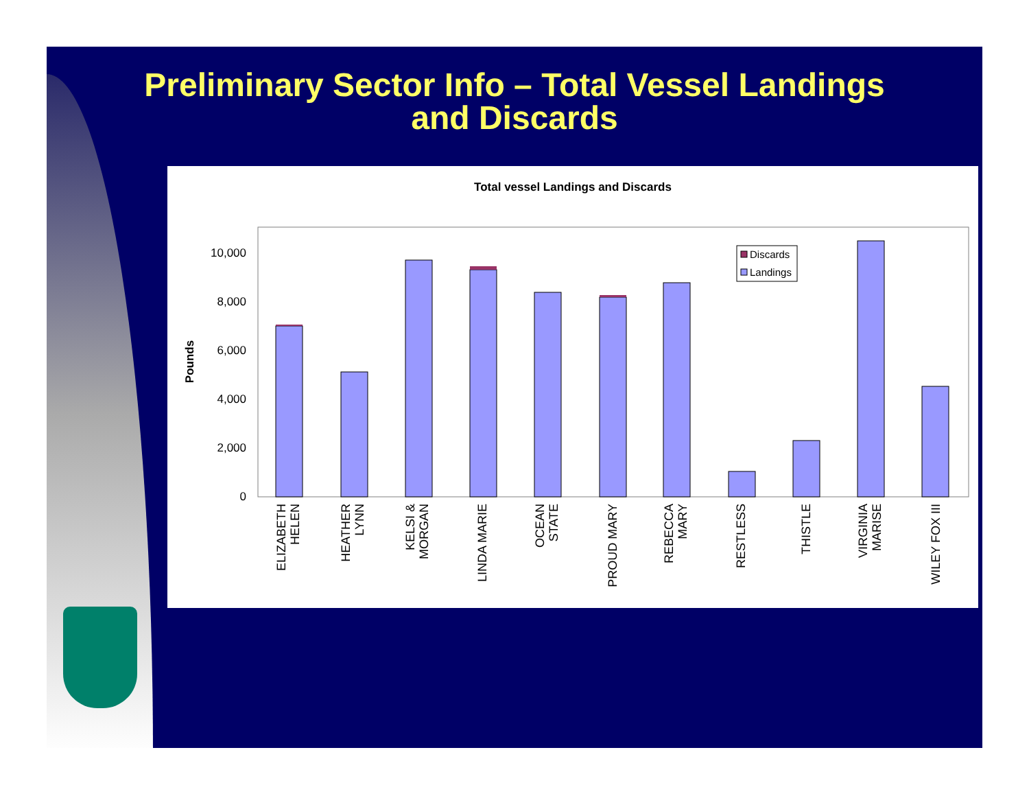Preliminary Sector Info – Total Vessel Landings
and Discards
Total vessel Landings and Discards
Pounds
0
2,000
4,000
6,000
8,000
10,000
Discards
Landings
ELIZABETH
HELEN
HEATHER
LYNN
KELSI &
MORGAN
LINDA MARIE
OCEAN
STATE
PROUD MARY
REBECCA
MARY
RESTLESS
THISTLE
VIRGINIA
MARISE
WILEY FOX III